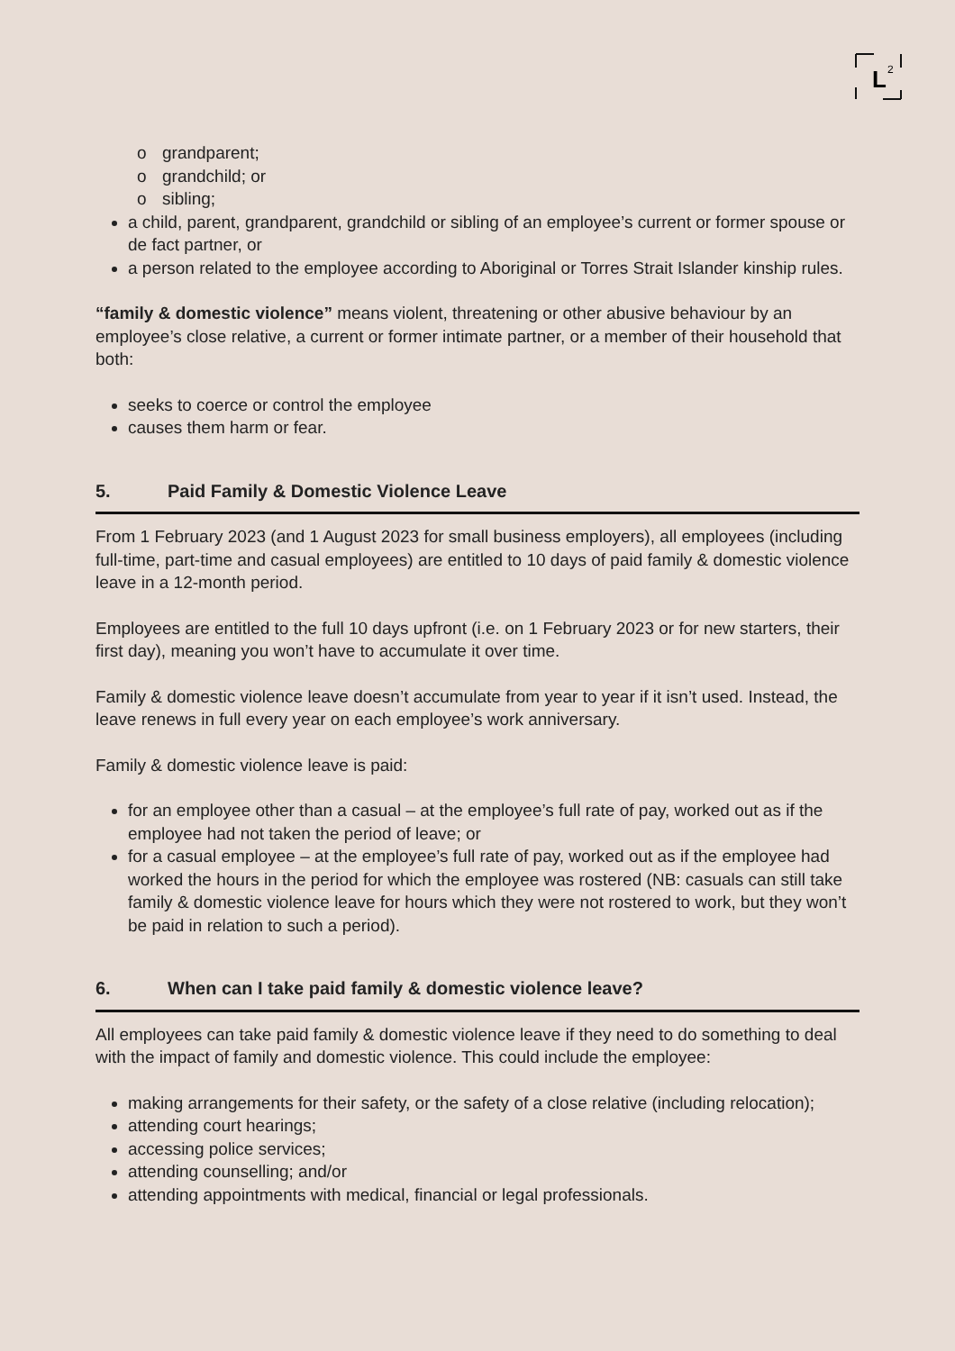L
2
o grandparent;
o grandchild; or
o sibling;
a child, parent, grandparent, grandchild or sibling of an employee’s current or former spouse or de fact partner, or
a person related to the employee according to Aboriginal or Torres Strait Islander kinship rules.
“family & domestic violence” means violent, threatening or other abusive behaviour by an employee’s close relative, a current or former intimate partner, or a member of their household that both:
seeks to coerce or control the employee
causes them harm or fear.
5. Paid Family & Domestic Violence Leave
From 1 February 2023 (and 1 August 2023 for small business employers), all employees (including full-time, part-time and casual employees) are entitled to 10 days of paid family & domestic violence leave in a 12-month period.
Employees are entitled to the full 10 days upfront (i.e. on 1 February 2023 or for new starters, their first day), meaning you won’t have to accumulate it over time.
Family & domestic violence leave doesn’t accumulate from year to year if it isn’t used. Instead, the leave renews in full every year on each employee’s work anniversary.
Family & domestic violence leave is paid:
for an employee other than a casual – at the employee’s full rate of pay, worked out as if the employee had not taken the period of leave; or
for a casual employee – at the employee’s full rate of pay, worked out as if the employee had worked the hours in the period for which the employee was rostered (NB: casuals can still take family & domestic violence leave for hours which they were not rostered to work, but they won’t be paid in relation to such a period).
6. When can I take paid family & domestic violence leave?
All employees can take paid family & domestic violence leave if they need to do something to deal with the impact of family and domestic violence. This could include the employee:
making arrangements for their safety, or the safety of a close relative (including relocation);
attending court hearings;
accessing police services;
attending counselling; and/or
attending appointments with medical, financial or legal professionals.